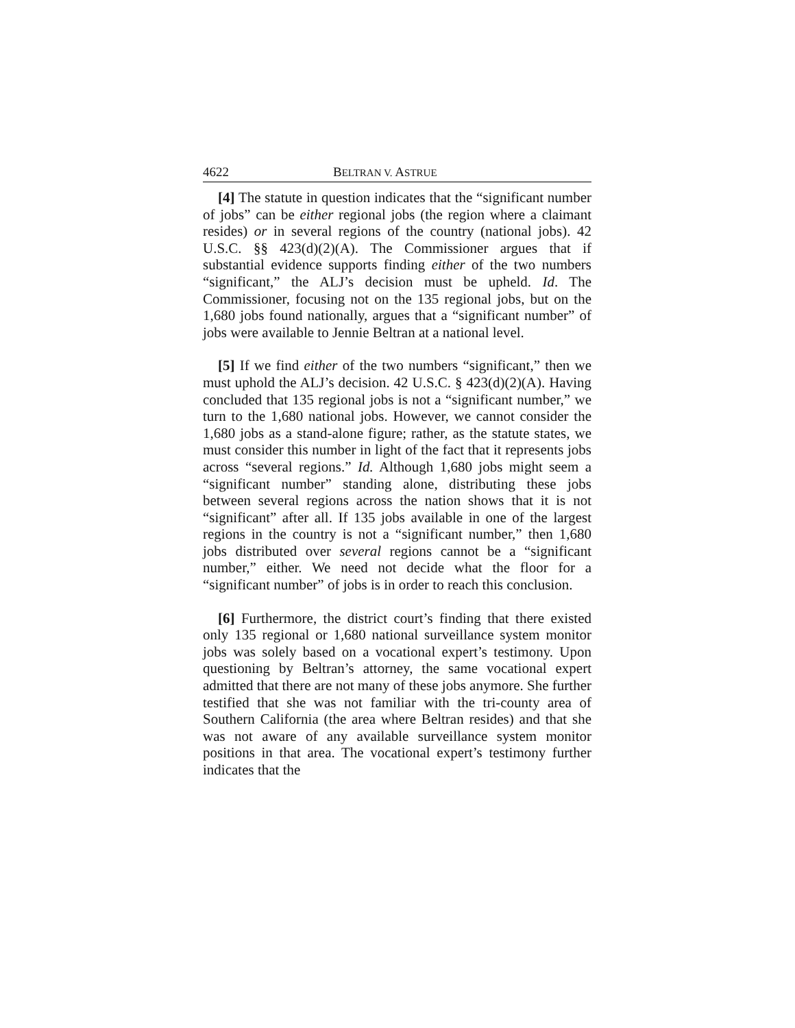4622 BELTRAN V. ASTRUE
[4] The statute in question indicates that the “significant number of jobs” can be either regional jobs (the region where a claimant resides) or in several regions of the country (national jobs). 42 U.S.C. §§ 423(d)(2)(A). The Commissioner argues that if substantial evidence supports finding either of the two numbers “significant,” the ALJ’s decision must be upheld. Id. The Commissioner, focusing not on the 135 regional jobs, but on the 1,680 jobs found nationally, argues that a “significant number” of jobs were available to Jennie Beltran at a national level.
[5] If we find either of the two numbers “significant,” then we must uphold the ALJ’s decision. 42 U.S.C. § 423(d)(2)(A). Having concluded that 135 regional jobs is not a “significant number,” we turn to the 1,680 national jobs. However, we cannot consider the 1,680 jobs as a stand-alone figure; rather, as the statute states, we must consider this number in light of the fact that it represents jobs across “several regions.” Id. Although 1,680 jobs might seem a “significant number” standing alone, distributing these jobs between several regions across the nation shows that it is not “significant” after all. If 135 jobs available in one of the largest regions in the country is not a “significant number,” then 1,680 jobs distributed over several regions cannot be a “significant number,” either. We need not decide what the floor for a “significant number” of jobs is in order to reach this conclusion.
[6] Furthermore, the district court’s finding that there existed only 135 regional or 1,680 national surveillance system monitor jobs was solely based on a vocational expert’s testimony. Upon questioning by Beltran’s attorney, the same vocational expert admitted that there are not many of these jobs anymore. She further testified that she was not familiar with the tri-county area of Southern California (the area where Beltran resides) and that she was not aware of any available surveillance system monitor positions in that area. The vocational expert’s testimony further indicates that the